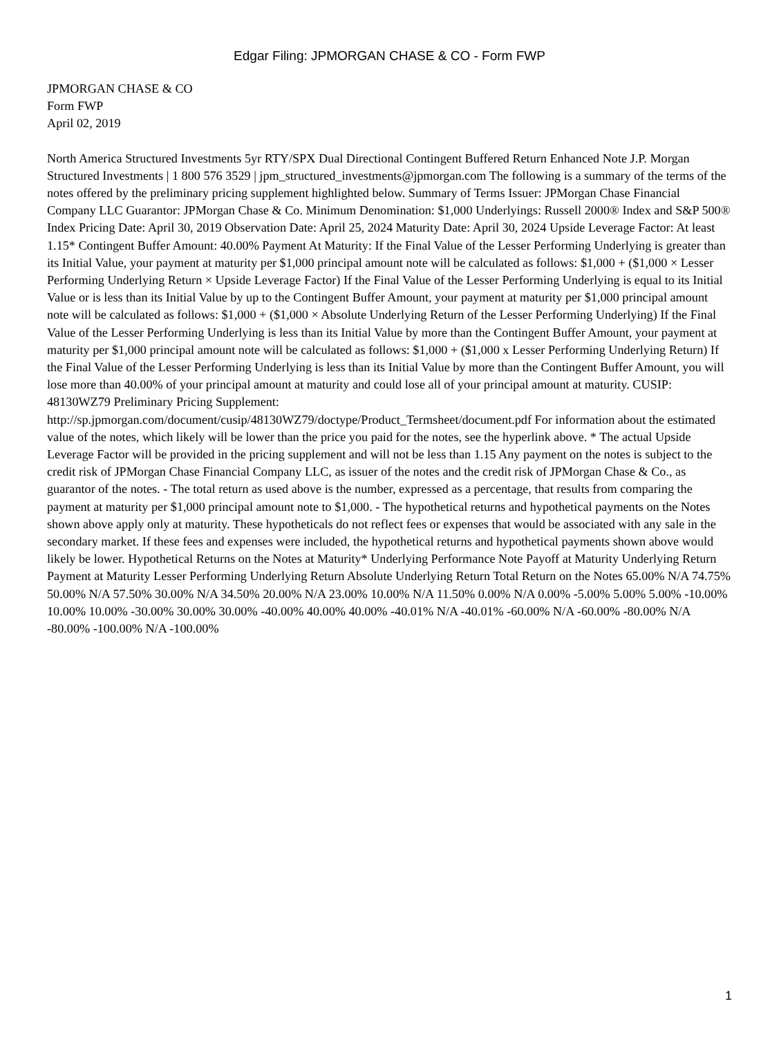Edgar Filing: JPMORGAN CHASE & CO - Form FWP
JPMORGAN CHASE & CO
Form FWP
April 02, 2019
North America Structured Investments 5yr RTY/SPX Dual Directional Contingent Buffered Return Enhanced Note J.P. Morgan Structured Investments | 1 800 576 3529 | jpm_structured_investments@jpmorgan.com The following is a summary of the terms of the notes offered by the preliminary pricing supplement highlighted below. Summary of Terms Issuer: JPMorgan Chase Financial Company LLC Guarantor: JPMorgan Chase & Co. Minimum Denomination: $1,000 Underlyings: Russell 2000® Index and S&P 500® Index Pricing Date: April 30, 2019 Observation Date: April 25, 2024 Maturity Date: April 30, 2024 Upside Leverage Factor: At least 1.15* Contingent Buffer Amount: 40.00% Payment At Maturity: If the Final Value of the Lesser Performing Underlying is greater than its Initial Value, your payment at maturity per $1,000 principal amount note will be calculated as follows: $1,000 + ($1,000 × Lesser Performing Underlying Return × Upside Leverage Factor) If the Final Value of the Lesser Performing Underlying is equal to its Initial Value or is less than its Initial Value by up to the Contingent Buffer Amount, your payment at maturity per $1,000 principal amount note will be calculated as follows: $1,000 + ($1,000 × Absolute Underlying Return of the Lesser Performing Underlying) If the Final Value of the Lesser Performing Underlying is less than its Initial Value by more than the Contingent Buffer Amount, your payment at maturity per $1,000 principal amount note will be calculated as follows: $1,000 + ($1,000 x Lesser Performing Underlying Return) If the Final Value of the Lesser Performing Underlying is less than its Initial Value by more than the Contingent Buffer Amount, you will lose more than 40.00% of your principal amount at maturity and could lose all of your principal amount at maturity. CUSIP: 48130WZ79 Preliminary Pricing Supplement: http://sp.jpmorgan.com/document/cusip/48130WZ79/doctype/Product_Termsheet/document.pdf For information about the estimated value of the notes, which likely will be lower than the price you paid for the notes, see the hyperlink above. * The actual Upside Leverage Factor will be provided in the pricing supplement and will not be less than 1.15 Any payment on the notes is subject to the credit risk of JPMorgan Chase Financial Company LLC, as issuer of the notes and the credit risk of JPMorgan Chase & Co., as guarantor of the notes. - The total return as used above is the number, expressed as a percentage, that results from comparing the payment at maturity per $1,000 principal amount note to $1,000. - The hypothetical returns and hypothetical payments on the Notes shown above apply only at maturity. These hypotheticals do not reflect fees or expenses that would be associated with any sale in the secondary market. If these fees and expenses were included, the hypothetical returns and hypothetical payments shown above would likely be lower. Hypothetical Returns on the Notes at Maturity* Underlying Performance Note Payoff at Maturity Underlying Return Payment at Maturity Lesser Performing Underlying Return Absolute Underlying Return Total Return on the Notes 65.00% N/A 74.75% 50.00% N/A 57.50% 30.00% N/A 34.50% 20.00% N/A 23.00% 10.00% N/A 11.50% 0.00% N/A 0.00% -5.00% 5.00% 5.00% -10.00% 10.00% 10.00% -30.00% 30.00% 30.00% -40.00% 40.00% 40.00% -40.01% N/A -40.01% -60.00% N/A -60.00% -80.00% N/A -80.00% -100.00% N/A -100.00%
1